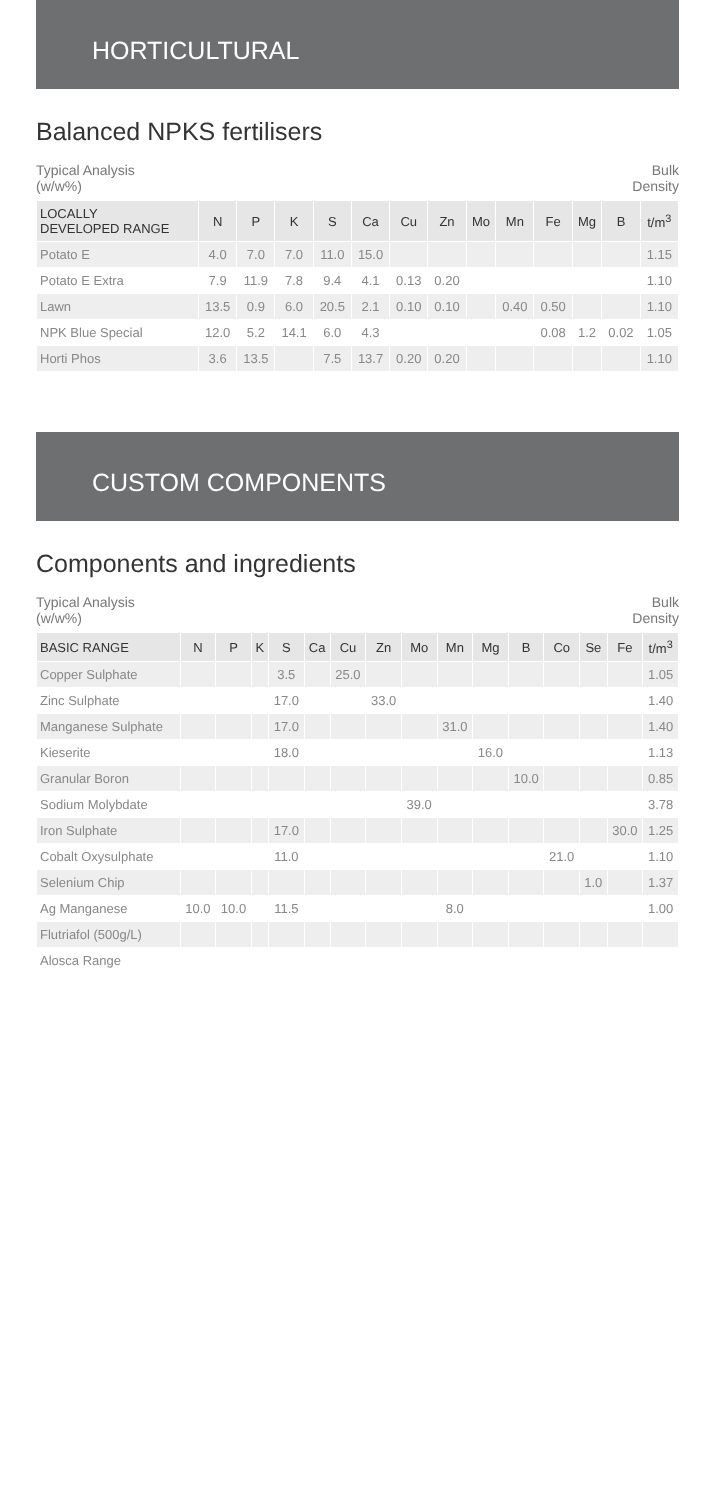HORTICULTURAL
Balanced NPKS fertilisers
Typical Analysis
(w/w%) Bulk
Density
| LOCALLY DEVELOPED RANGE | N | P | K | S | Ca | Cu | Zn | Mo | Mn | Fe | Mg | B | t/m<sup>3</sup> |
| --- | --- | --- | --- | --- | --- | --- | --- | --- | --- | --- | --- | --- | --- |
| Potato E | 4.0 | 7.0 | 7.0 | 11.0 | 15.0 | | | | | | | | 1.15 |
| Potato E Extra | 7.9 | 11.9 | 7.8 | 9.4 | 4.1 | 0.13 | 0.20 | | | | | | 1.10 |
| Lawn | 13.5 | 0.9 | 6.0 | 20.5 | 2.1 | 0.10 | 0.10 | | 0.40 | 0.50 | | | 1.10 |
| NPK Blue Special | 12.0 | 5.2 | 14.1 | 6.0 | 4.3 | | | | | 0.08 | 1.2 | 0.02 | 1.05 |
| Horti Phos | 3.6 | 13.5 | | 7.5 | 13.7 | 0.20 | 0.20 | | | | | | 1.10 |
CUSTOM COMPONENTS
Components and ingredients
Typical Analysis
(w/w%) Bulk
Density
| BASIC RANGE | N | P | K | S | Ca | Cu | Zn | Mo | Mn | Mg | B | Co | Se | Fe | t/m<sup>3</sup> |
| --- | --- | --- | --- | --- | --- | --- | --- | --- | --- | --- | --- | --- | --- | --- | --- |
| Copper Sulphate | | | | 3.5 | | 25.0 | | | | | | | | | 1.05 |
| Zinc Sulphate | | | | 17.0 | | | 33.0 | | | | | | | | 1.40 |
| Manganese Sulphate | | | | 17.0 | | | | | 31.0 | | | | | | 1.40 |
| Kieserite | | | | 18.0 | | | | | | 16.0 | | | | | 1.13 |
| Granular Boron | | | | | | | | | | | 10.0 | | | | 0.85 |
| Sodium Molybdate | | | | | | | | 39.0 | | | | | | | 3.78 |
| Iron Sulphate | | | | 17.0 | | | | | | | | | | 30.0 | 1.25 |
| Cobalt Oxysulphate | | | | 11.0 | | | | | | | | 21.0 | | | 1.10 |
| Selenium Chip | | | | | | | | | | | | | 1.0 | | 1.37 |
| Ag Manganese | 10.0 | 10.0 | | 11.5 | | | | | 8.0 | | | | | | 1.00 |
| Flutriafol (500g/L) | | | | | | | | | | | | | | | |
| Alosca Range | | | | | | | | | | | | | | | |